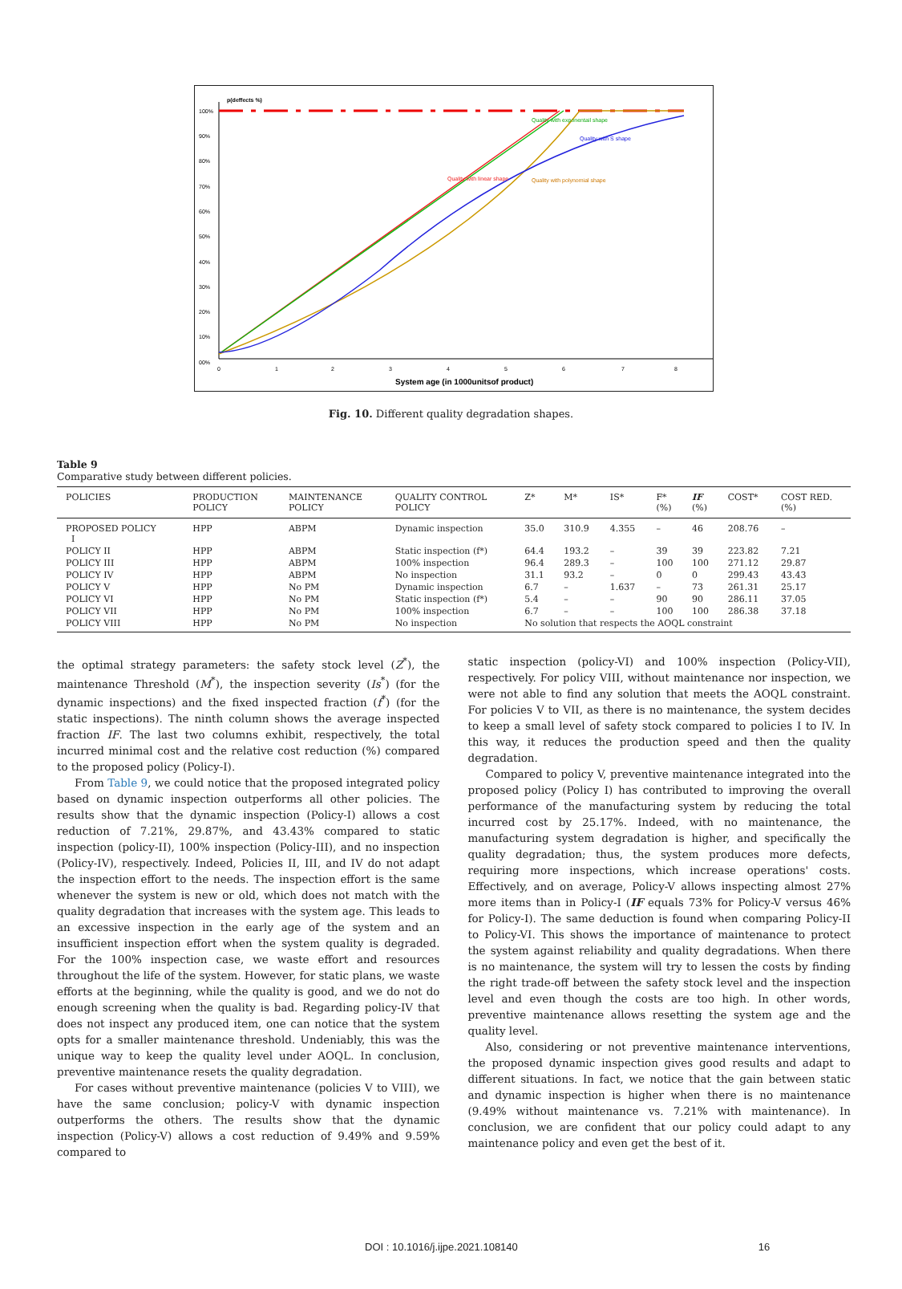p(deffects %)
100%
90%
80%
70%
60%
50%
40%
30%
20%
10%
00%
Quality with linear shape
Quality with exponentail shape
Quality with S shape
Quality with polynomial shape
0
1
2
3
4
5
6
7
8
System age (in 1000unitsof product)
Fig. 10. Different quality degradation shapes.
Table 9
Comparative study between different policies.
| POLICIES | PRODUCTION POLICY | MAINTENANCE POLICY | QUALITY CONTROL POLICY | Z* | M* | IS* | F* (%) | IF (%) | COST* | COST RED. (%) |
| --- | --- | --- | --- | --- | --- | --- | --- | --- | --- | --- |
| PROPOSED POLICY I | HPP | ABPM | Dynamic inspection | 35.0 | 310.9 | 4.355 | – | 46 | 208.76 | – |
| POLICY II | HPP | ABPM | Static inspection (f*) | 64.4 | 193.2 | – | 39 | 39 | 223.82 | 7.21 |
| POLICY III | HPP | ABPM | 100% inspection | 96.4 | 289.3 | – | 100 | 100 | 271.12 | 29.87 |
| POLICY IV | HPP | ABPM | No inspection | 31.1 | 93.2 | – | 0 | 0 | 299.43 | 43.43 |
| POLICY V | HPP | No PM | Dynamic inspection | 6.7 | – | 1.637 | – | 73 | 261.31 | 25.17 |
| POLICY VI | HPP | No PM | Static inspection (f*) | 5.4 | – | – | 90 | 90 | 286.11 | 37.05 |
| POLICY VII | HPP | No PM | 100% inspection | 6.7 | – | – | 100 | 100 | 286.38 | 37.18 |
| POLICY VIII | HPP | No PM | No inspection | No solution that respects the AOQL constraint | | | | | | |
the optimal strategy parameters: the safety stock level (Z<sup>*</sup>), the maintenance Threshold (M<sup>*</sup>), the inspection severity (Is<sup>*</sup>) (for the dynamic inspections) and the fixed inspected fraction (f<sup>*</sup>) (for the static inspections). The ninth column shows the average inspected fraction IF. The last two columns exhibit, respectively, the total incurred minimal cost and the relative cost reduction (%) compared to the proposed policy (Policy-I).
From Table 9, we could notice that the proposed integrated policy based on dynamic inspection outperforms all other policies. The results show that the dynamic inspection (Policy-I) allows a cost reduction of 7.21%, 29.87%, and 43.43% compared to static inspection (policy-II), 100% inspection (Policy-III), and no inspection (Policy-IV), respectively. Indeed, Policies II, III, and IV do not adapt the inspection effort to the needs. The inspection effort is the same whenever the system is new or old, which does not match with the quality degradation that increases with the system age. This leads to an excessive inspection in the early age of the system and an insufficient inspection effort when the system quality is degraded. For the 100% inspection case, we waste effort and resources throughout the life of the system. However, for static plans, we waste efforts at the beginning, while the quality is good, and we do not do enough screening when the quality is bad. Regarding policy-IV that does not inspect any produced item, one can notice that the system opts for a smaller maintenance threshold. Undeniably, this was the unique way to keep the quality level under AOQL. In conclusion, preventive maintenance resets the quality degradation.
For cases without preventive maintenance (policies V to VIII), we have the same conclusion; policy-V with dynamic inspection outperforms the others. The results show that the dynamic inspection (Policy-V) allows a cost reduction of 9.49% and 9.59% compared to
static inspection (policy-VI) and 100% inspection (Policy-VII), respectively. For policy VIII, without maintenance nor inspection, we were not able to find any solution that meets the AOQL constraint. For policies V to VII, as there is no maintenance, the system decides to keep a small level of safety stock compared to policies I to IV. In this way, it reduces the production speed and then the quality degradation.
Compared to policy V, preventive maintenance integrated into the proposed policy (Policy I) has contributed to improving the overall performance of the manufacturing system by reducing the total incurred cost by 25.17%. Indeed, with no maintenance, the manufacturing system degradation is higher, and specifically the quality degradation; thus, the system produces more defects, requiring more inspections, which increase operations' costs. Effectively, and on average, Policy-V allows inspecting almost 27% more items than in Policy-I (IF equals 73% for Policy-V versus 46% for Policy-I). The same deduction is found when comparing Policy-II to Policy-VI. This shows the importance of maintenance to protect the system against reliability and quality degradations. When there is no maintenance, the system will try to lessen the costs by finding the right trade-off between the safety stock level and the inspection level and even though the costs are too high. In other words, preventive maintenance allows resetting the system age and the quality level.
Also, considering or not preventive maintenance interventions, the proposed dynamic inspection gives good results and adapt to different situations. In fact, we notice that the gain between static and dynamic inspection is higher when there is no maintenance (9.49% without maintenance vs. 7.21% with maintenance). In conclusion, we are confident that our policy could adapt to any maintenance policy and even get the best of it.
DOI : 10.1016/j.ijpe.2021.108140 16